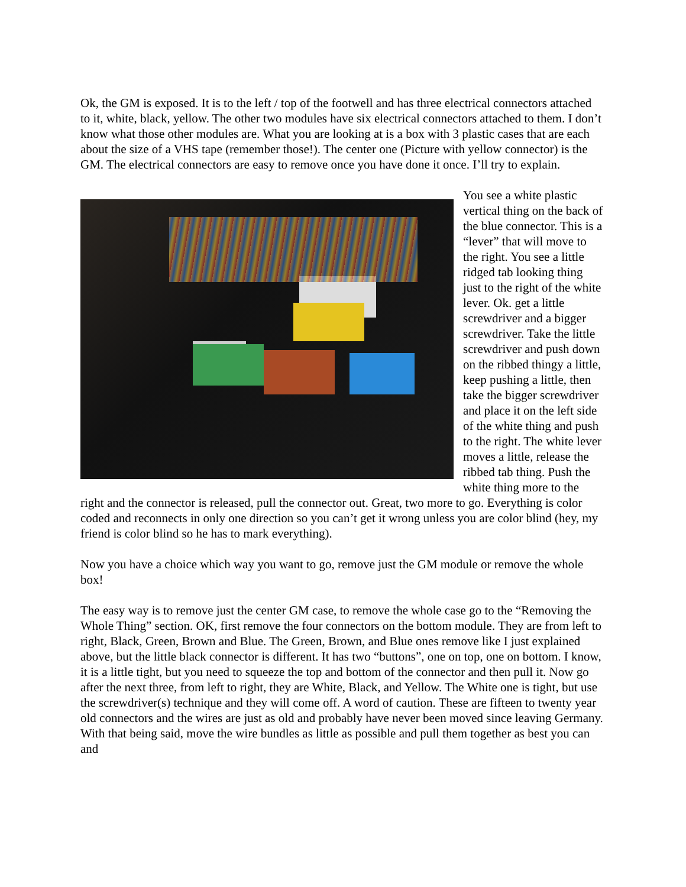Ok, the GM is exposed. It is to the left / top of the footwell and has three electrical connectors attached to it, white, black, yellow. The other two modules have six electrical connectors attached to them. I don’t know what those other modules are. What you are looking at is a box with 3 plastic cases that are each about the size of a VHS tape (remember those!). The center one (Picture with yellow connector) is the GM. The electrical connectors are easy to remove once you have done it once. I’ll try to explain.
You see a white plastic vertical thing on the back of the blue connector. This is a “lever” that will move to the right. You see a little ridged tab looking thing just to the right of the white lever. Ok. get a little screwdriver and a bigger screwdriver. Take the little screwdriver and push down on the ribbed thingy a little, keep pushing a little, then take the bigger screwdriver and place it on the left side of the white thing and push to the right. The white lever moves a little, release the ribbed tab thing. Push the white thing more to the right and the connector is released, pull the connector out. Great, two more to go. Everything is color coded and reconnects in only one direction so you can’t get it wrong unless you are color blind (hey, my friend is color blind so he has to mark everything).
Now you have a choice which way you want to go, remove just the GM module or remove the whole box!
The easy way is to remove just the center GM case, to remove the whole case go to the “Removing the Whole Thing” section. OK, first remove the four connectors on the bottom module. They are from left to right, Black, Green, Brown and Blue. The Green, Brown, and Blue ones remove like I just explained above, but the little black connector is different. It has two “buttons”, one on top, one on bottom. I know, it is a little tight, but you need to squeeze the top and bottom of the connector and then pull it. Now go after the next three, from left to right, they are White, Black, and Yellow. The White one is tight, but use the screwdriver(s) technique and they will come off. A word of caution. These are fifteen to twenty year old connectors and the wires are just as old and probably have never been moved since leaving Germany. With that being said, move the wire bundles as little as possible and pull them together as best you can and